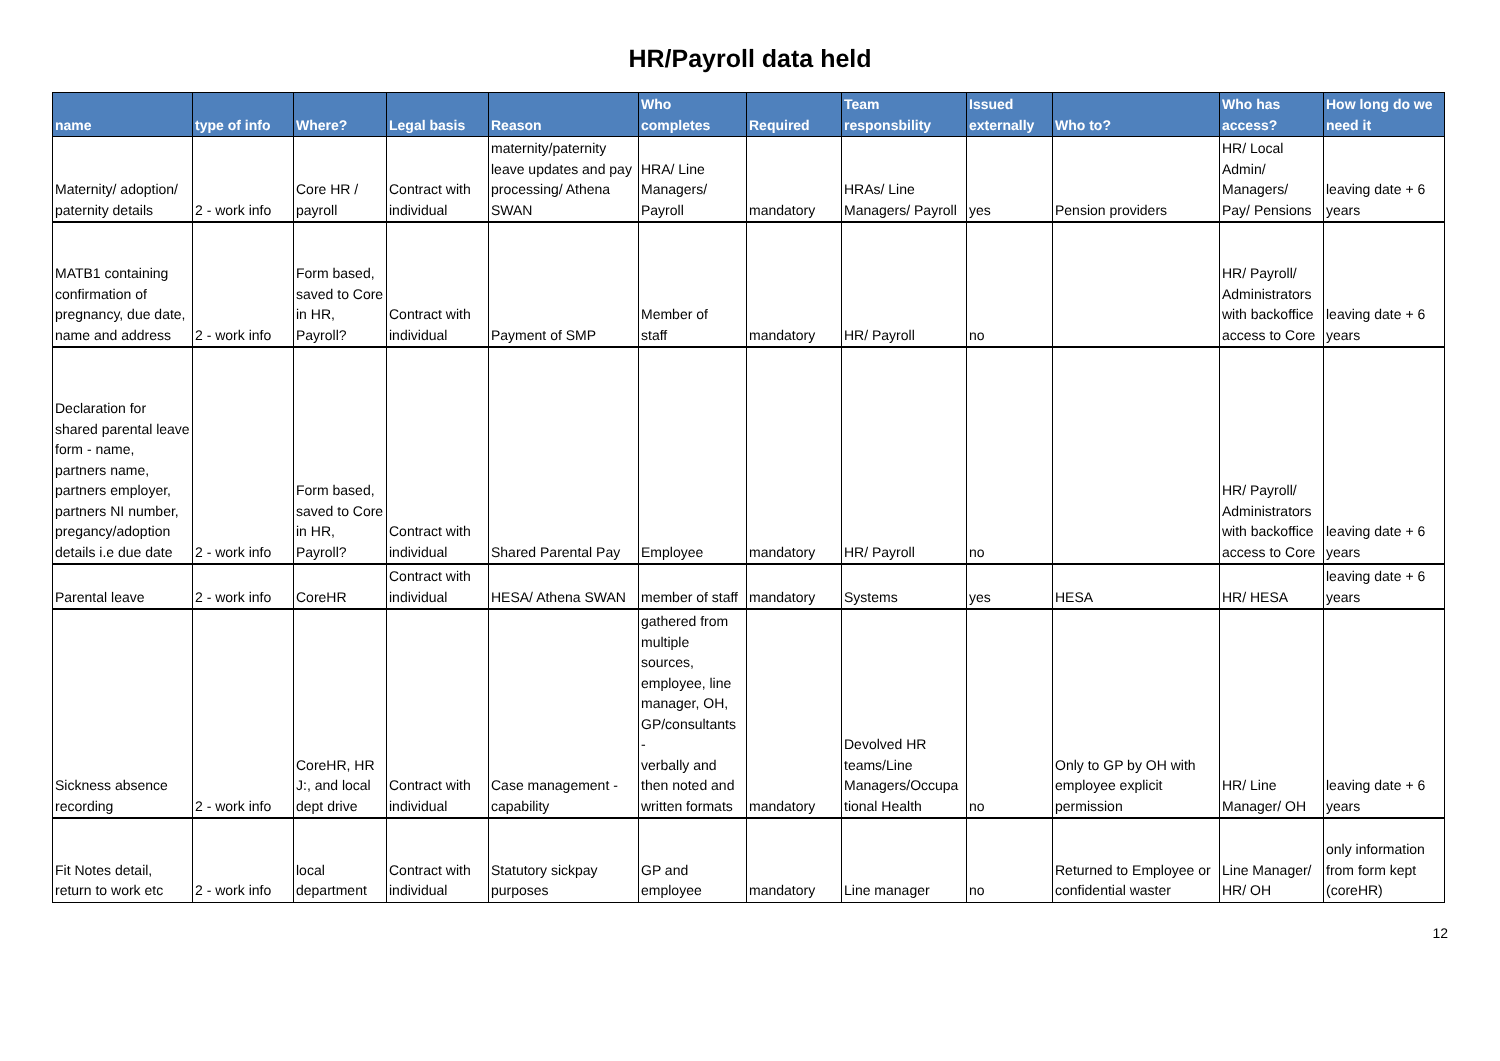HR/Payroll data held
| name | type of info | Where? | Legal basis | Reason | Who completes | Required | Team responsbility | Issued externally | Who to? | Who has access? | How long do we need it |
| --- | --- | --- | --- | --- | --- | --- | --- | --- | --- | --- | --- |
| Maternity/ adoption/ paternity details | 2 - work info | Core HR / payroll | Contract with individual | maternity/paternity leave updates and pay processing/ Athena SWAN | HRA/ Line Managers/ Payroll | mandatory | HRAs/ Line Managers/ Payroll | yes | Pension providers | HR/ Local Admin/ Managers/ Pay/ Pensions | leaving date + 6 years |
| MATB1 containing confirmation of pregnancy, due date, name and address | 2 - work info | Form based, saved to Core in HR, Payroll? | Contract with individual | Payment of SMP | Member of staff | mandatory | HR/ Payroll | no | | HR/ Payroll/ Administrators with backoffice access to Core | leaving date + 6 years |
| Declaration for shared parental leave form - name, partners name, partners employer, partners NI number, pregancy/adoption details i.e due date | 2 - work info | Form based, saved to Core in HR, Payroll? | Contract with individual | Shared Parental Pay | Employee | mandatory | HR/ Payroll | no | | HR/ Payroll/ Administrators with backoffice access to Core | leaving date + 6 years |
| Parental leave | 2 - work info | CoreHR | Contract with individual | HESA/ Athena SWAN | member of staff | mandatory | Systems | yes | HESA | HR/ HESA | leaving date + 6 years |
| Sickness absence recording | 2 - work info | CoreHR, HR J:, and local dept drive | Contract with individual | Case management - capability | gathered from multiple sources, employee, line manager, OH, GP/consultants - verbally and then noted and written formats | mandatory | Devolved HR teams/Line Managers/Occupa tional Health | no | Only to GP by OH with employee explicit permission | HR/ Line Manager/ OH | leaving date + 6 years |
| Fit Notes detail, return to work etc | 2 - work info | local department | Contract with individual | Statutory sickpay purposes | GP and employee | mandatory | Line manager | no | Returned to Employee or confidential waster | Line Manager/ HR/ OH | only information from form kept (coreHR) |
12